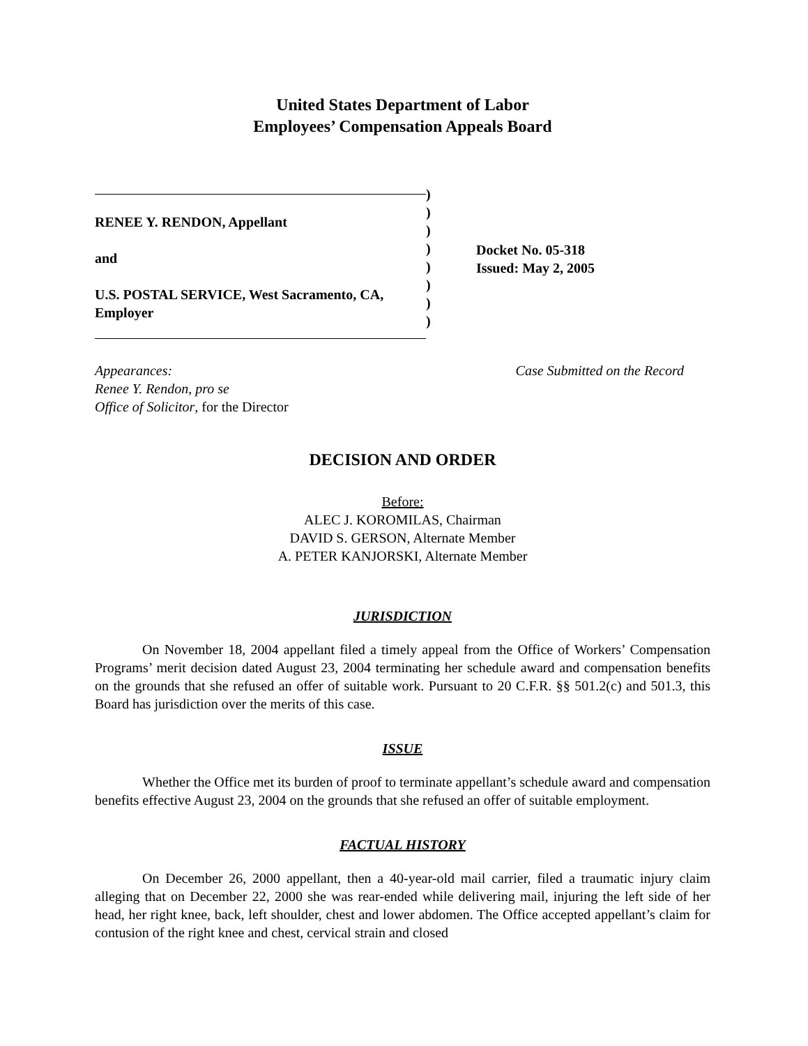United States Department of Labor
Employees’ Compensation Appeals Board
RENEE Y. RENDON, Appellant
and
U.S. POSTAL SERVICE, West Sacramento, CA,
Employer
)
)
)
)
)
)
)
)
Docket No. 05-318
Issued: May 2, 2005
Appearances:
Renee Y. Rendon, pro se
Office of Solicitor, for the Director
Case Submitted on the Record
DECISION AND ORDER
Before:
ALEC J. KOROMILAS, Chairman
DAVID S. GERSON, Alternate Member
A. PETER KANJORSKI, Alternate Member
JURISDICTION
On November 18, 2004 appellant filed a timely appeal from the Office of Workers’ Compensation Programs’ merit decision dated August 23, 2004 terminating her schedule award and compensation benefits on the grounds that she refused an offer of suitable work. Pursuant to 20 C.F.R. §§ 501.2(c) and 501.3, this Board has jurisdiction over the merits of this case.
ISSUE
Whether the Office met its burden of proof to terminate appellant’s schedule award and compensation benefits effective August 23, 2004 on the grounds that she refused an offer of suitable employment.
FACTUAL HISTORY
On December 26, 2000 appellant, then a 40-year-old mail carrier, filed a traumatic injury claim alleging that on December 22, 2000 she was rear-ended while delivering mail, injuring the left side of her head, her right knee, back, left shoulder, chest and lower abdomen. The Office accepted appellant’s claim for contusion of the right knee and chest, cervical strain and closed